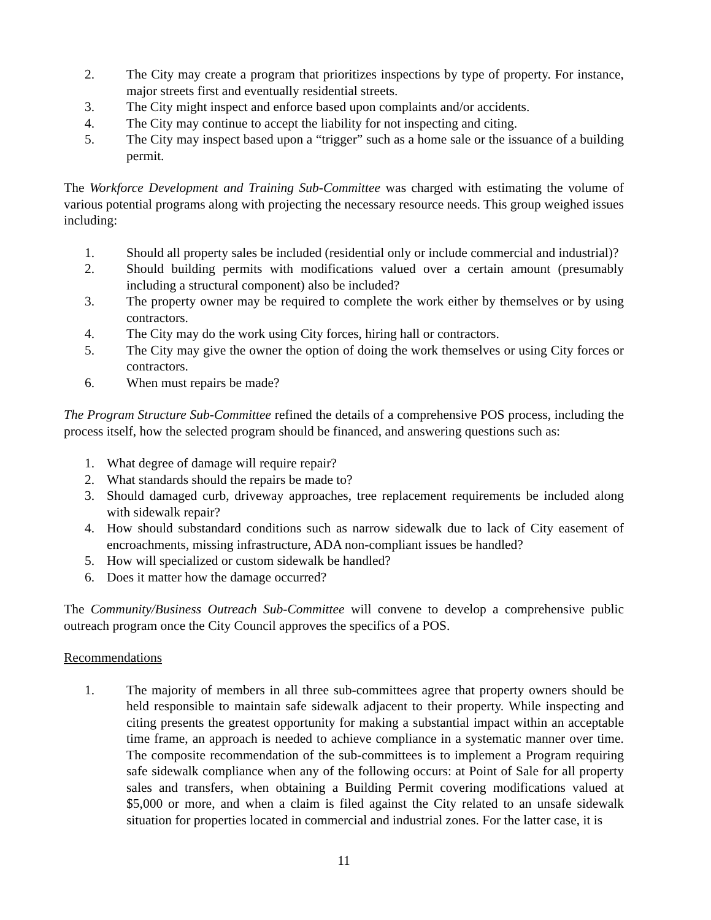2. The City may create a program that prioritizes inspections by type of property. For instance, major streets first and eventually residential streets.
3. The City might inspect and enforce based upon complaints and/or accidents.
4. The City may continue to accept the liability for not inspecting and citing.
5. The City may inspect based upon a “trigger” such as a home sale or the issuance of a building permit.
The Workforce Development and Training Sub-Committee was charged with estimating the volume of various potential programs along with projecting the necessary resource needs. This group weighed issues including:
1. Should all property sales be included (residential only or include commercial and industrial)?
2. Should building permits with modifications valued over a certain amount (presumably including a structural component) also be included?
3. The property owner may be required to complete the work either by themselves or by using contractors.
4. The City may do the work using City forces, hiring hall or contractors.
5. The City may give the owner the option of doing the work themselves or using City forces or contractors.
6. When must repairs be made?
The Program Structure Sub-Committee refined the details of a comprehensive POS process, including the process itself, how the selected program should be financed, and answering questions such as:
1. What degree of damage will require repair?
2. What standards should the repairs be made to?
3. Should damaged curb, driveway approaches, tree replacement requirements be included along with sidewalk repair?
4. How should substandard conditions such as narrow sidewalk due to lack of City easement of encroachments, missing infrastructure, ADA non-compliant issues be handled?
5. How will specialized or custom sidewalk be handled?
6. Does it matter how the damage occurred?
The Community/Business Outreach Sub-Committee will convene to develop a comprehensive public outreach program once the City Council approves the specifics of a POS.
Recommendations
1. The majority of members in all three sub-committees agree that property owners should be held responsible to maintain safe sidewalk adjacent to their property. While inspecting and citing presents the greatest opportunity for making a substantial impact within an acceptable time frame, an approach is needed to achieve compliance in a systematic manner over time. The composite recommendation of the sub-committees is to implement a Program requiring safe sidewalk compliance when any of the following occurs: at Point of Sale for all property sales and transfers, when obtaining a Building Permit covering modifications valued at $5,000 or more, and when a claim is filed against the City related to an unsafe sidewalk situation for properties located in commercial and industrial zones. For the latter case, it is
11